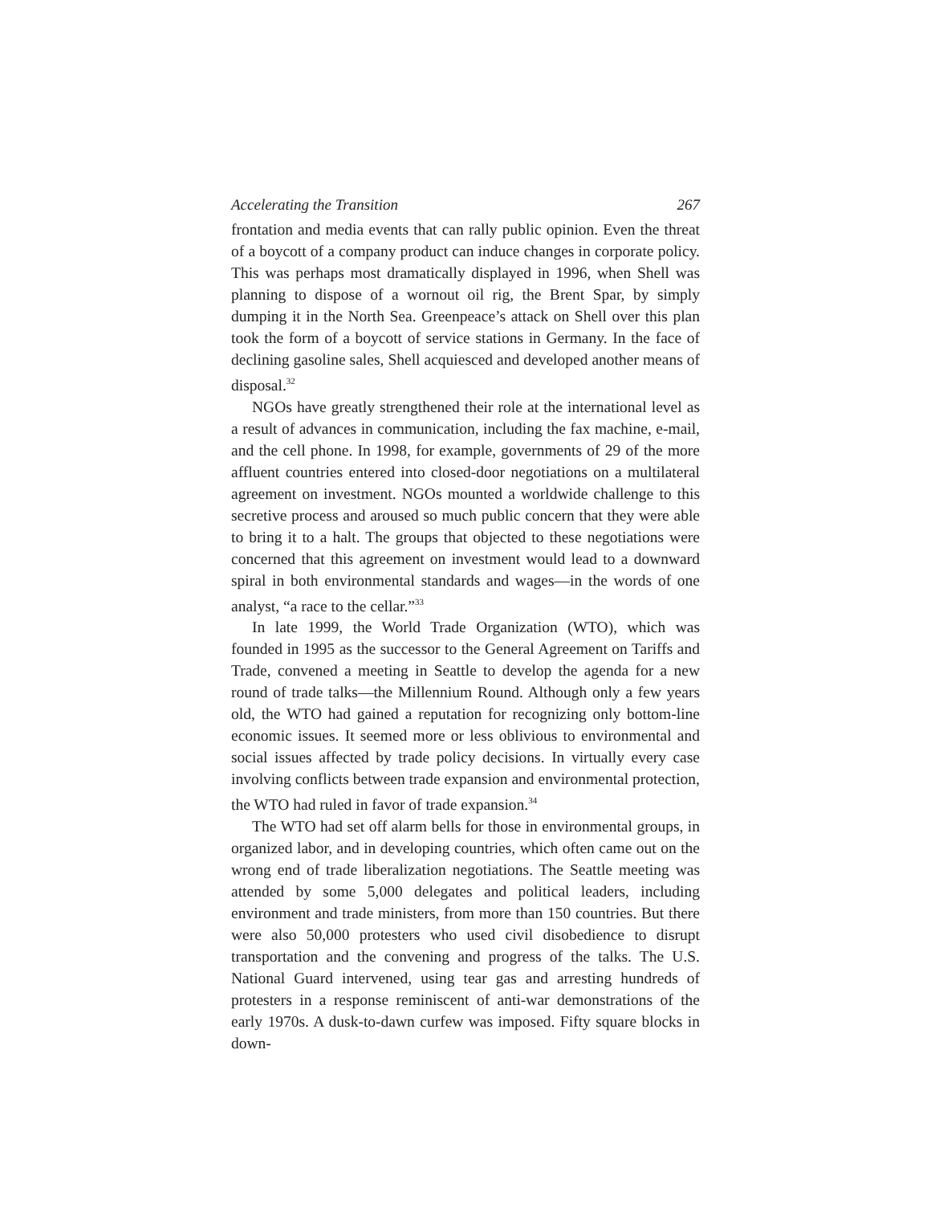Accelerating the Transition 267
frontation and media events that can rally public opinion. Even the threat of a boycott of a company product can induce changes in corporate policy. This was perhaps most dramatically displayed in 1996, when Shell was planning to dispose of a wornout oil rig, the Brent Spar, by simply dumping it in the North Sea. Greenpeace’s attack on Shell over this plan took the form of a boycott of service stations in Germany. In the face of declining gasoline sales, Shell acquiesced and developed another means of disposal.<sup>32</sup>
NGOs have greatly strengthened their role at the international level as a result of advances in communication, including the fax machine, e-mail, and the cell phone. In 1998, for example, governments of 29 of the more affluent countries entered into closed-door negotiations on a multilateral agreement on investment. NGOs mounted a worldwide challenge to this secretive process and aroused so much public concern that they were able to bring it to a halt. The groups that objected to these negotiations were concerned that this agreement on investment would lead to a downward spiral in both environmental standards and wages—in the words of one analyst, “a race to the cellar.”<sup>33</sup>
In late 1999, the World Trade Organization (WTO), which was founded in 1995 as the successor to the General Agreement on Tariffs and Trade, convened a meeting in Seattle to develop the agenda for a new round of trade talks—the Millennium Round. Although only a few years old, the WTO had gained a reputation for recognizing only bottom-line economic issues. It seemed more or less oblivious to environmental and social issues affected by trade policy decisions. In virtually every case involving conflicts between trade expansion and environmental protection, the WTO had ruled in favor of trade expansion.<sup>34</sup>
The WTO had set off alarm bells for those in environmental groups, in organized labor, and in developing countries, which often came out on the wrong end of trade liberalization negotiations. The Seattle meeting was attended by some 5,000 delegates and political leaders, including environment and trade ministers, from more than 150 countries. But there were also 50,000 protesters who used civil disobedience to disrupt transportation and the convening and progress of the talks. The U.S. National Guard intervened, using tear gas and arresting hundreds of protesters in a response reminiscent of anti-war demonstrations of the early 1970s. A dusk-to-dawn curfew was imposed. Fifty square blocks in down-